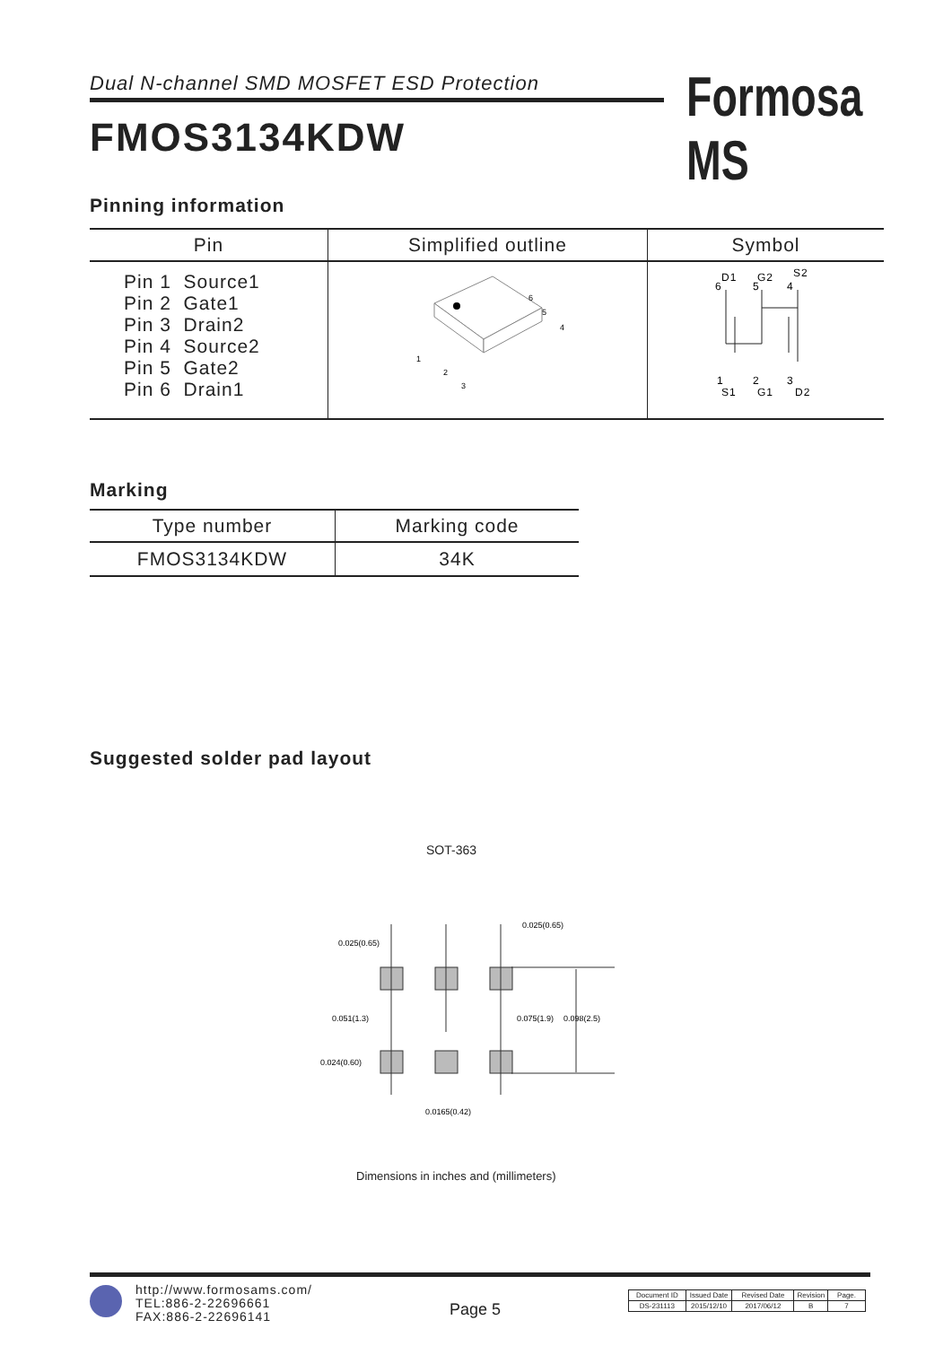Dual N-channel SMD MOSFET ESD Protection Formosa MS
FMOS3134KDW
Pinning information
| Pin | Simplified outline | Symbol |
| --- | --- | --- |
| Pin 1 Source1 Pin 2 Gate1 Pin 3 Drain2 Pin 4 Source2 Pin 5 Gate2 Pin 6 Drain1 | 1 2 3 4 5 6 | D1 G2 S2 6 5 4 1 2 3 S1 G1 D2 |
Marking
| Type number | Marking code |
| --- | --- |
| FMOS3134KDW | 34K |
Suggested solder pad layout
SOT-363
0.025(0.65)
0.025(0.65)
0.051(1.3)
0.075(1.9)
0.098(2.5)
0.024(0.60)
0.0165(0.42)
Dimensions in inches and (millimeters)
http://www.formosams.com/
TEL:886-2-22696661
FAX:886-2-22696141
Page 5
| Document ID | Issued Date | Revised Date | Revision | Page. |
| DS-231113 | 2015/12/10 | 2017/06/12 | B | 7 |